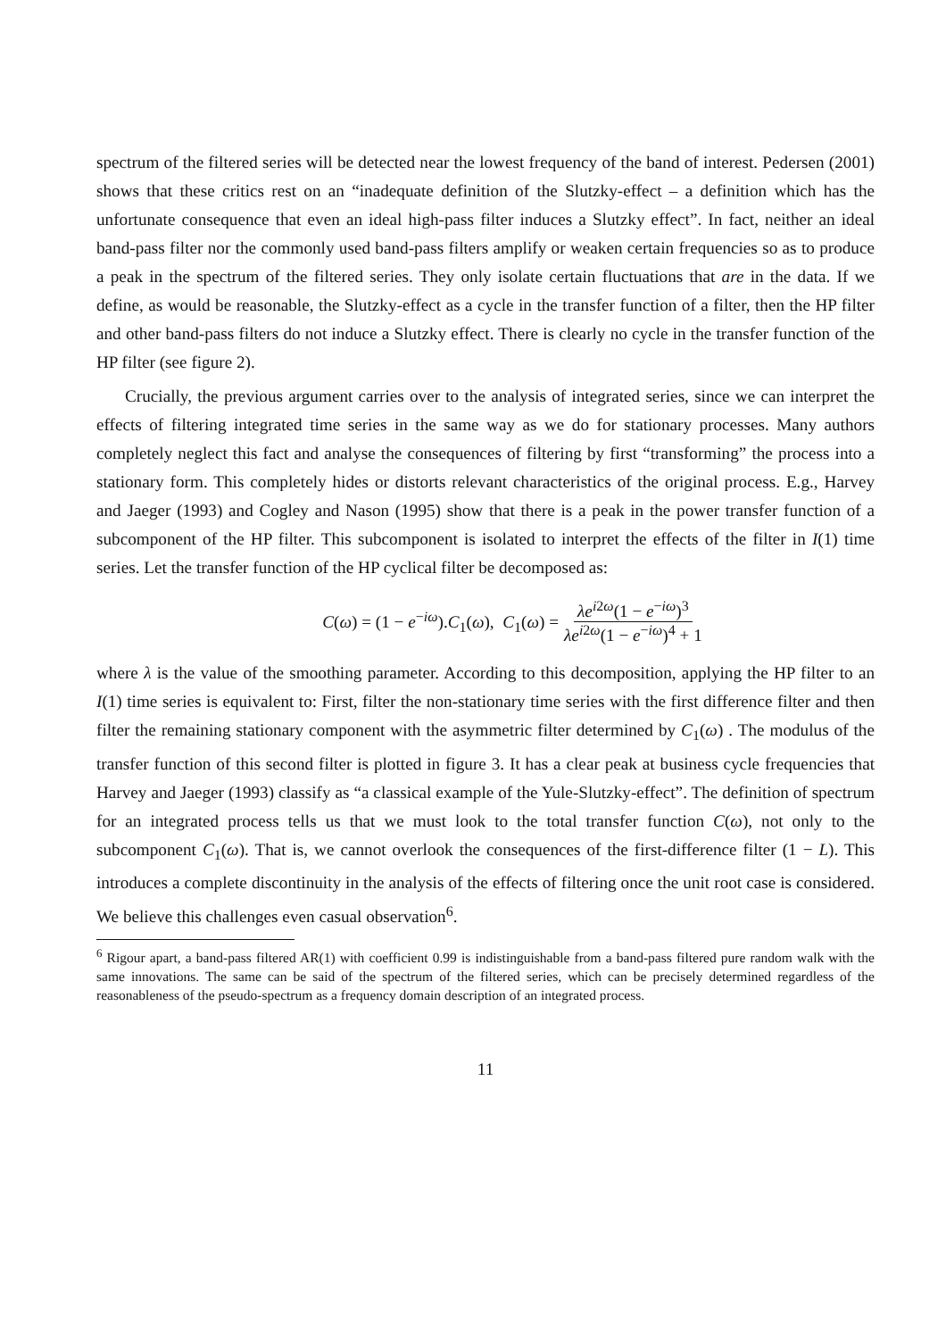spectrum of the filtered series will be detected near the lowest frequency of the band of interest. Pedersen (2001) shows that these critics rest on an “inadequate definition of the Slutzky-effect – a definition which has the unfortunate consequence that even an ideal high-pass filter induces a Slutzky effect”. In fact, neither an ideal band-pass filter nor the commonly used band-pass filters amplify or weaken certain frequencies so as to produce a peak in the spectrum of the filtered series. They only isolate certain fluctuations that are in the data. If we define, as would be reasonable, the Slutzky-effect as a cycle in the transfer function of a filter, then the HP filter and other band-pass filters do not induce a Slutzky effect. There is clearly no cycle in the transfer function of the HP filter (see figure 2).
Crucially, the previous argument carries over to the analysis of integrated series, since we can interpret the effects of filtering integrated time series in the same way as we do for stationary processes. Many authors completely neglect this fact and analyse the consequences of filtering by first “transforming” the process into a stationary form. This completely hides or distorts relevant characteristics of the original process. E.g., Harvey and Jaeger (1993) and Cogley and Nason (1995) show that there is a peak in the power transfer function of a subcomponent of the HP filter. This subcomponent is isolated to interpret the effects of the filter in I(1) time series. Let the transfer function of the HP cyclical filter be decomposed as:
C(ω) = (1 − e<sup>−iω</sup>).C<sub>1</sub>(ω), C<sub>1</sub>(ω) = λe<sup>i2ω</sup>(1 − e<sup>−iω</sup>)<sup>3</sup> λe<sup>i2ω</sup>(1 − e<sup>−iω</sup>)<sup>4</sup> + 1
where λ is the value of the smoothing parameter. According to this decomposition, applying the HP filter to an I(1) time series is equivalent to: First, filter the non-stationary time series with the first difference filter and then filter the remaining stationary component with the asymmetric filter determined by C<sub>1</sub>(ω) . The modulus of the transfer function of this second filter is plotted in figure 3. It has a clear peak at business cycle frequencies that Harvey and Jaeger (1993) classify as “a classical example of the Yule-Slutzky-effect”. The definition of spectrum for an integrated process tells us that we must look to the total transfer function C(ω), not only to the subcomponent C<sub>1</sub>(ω). That is, we cannot overlook the consequences of the first-difference filter (1 − L). This introduces a complete discontinuity in the analysis of the effects of filtering once the unit root case is considered. We believe this challenges even casual observation<sup>6</sup>.
<sup>6</sup> Rigour apart, a band-pass filtered AR(1) with coefficient 0.99 is indistinguishable from a band-pass filtered pure random walk with the same innovations. The same can be said of the spectrum of the filtered series, which can be precisely determined regardless of the reasonableness of the pseudo-spectrum as a frequency domain description of an integrated process.
11